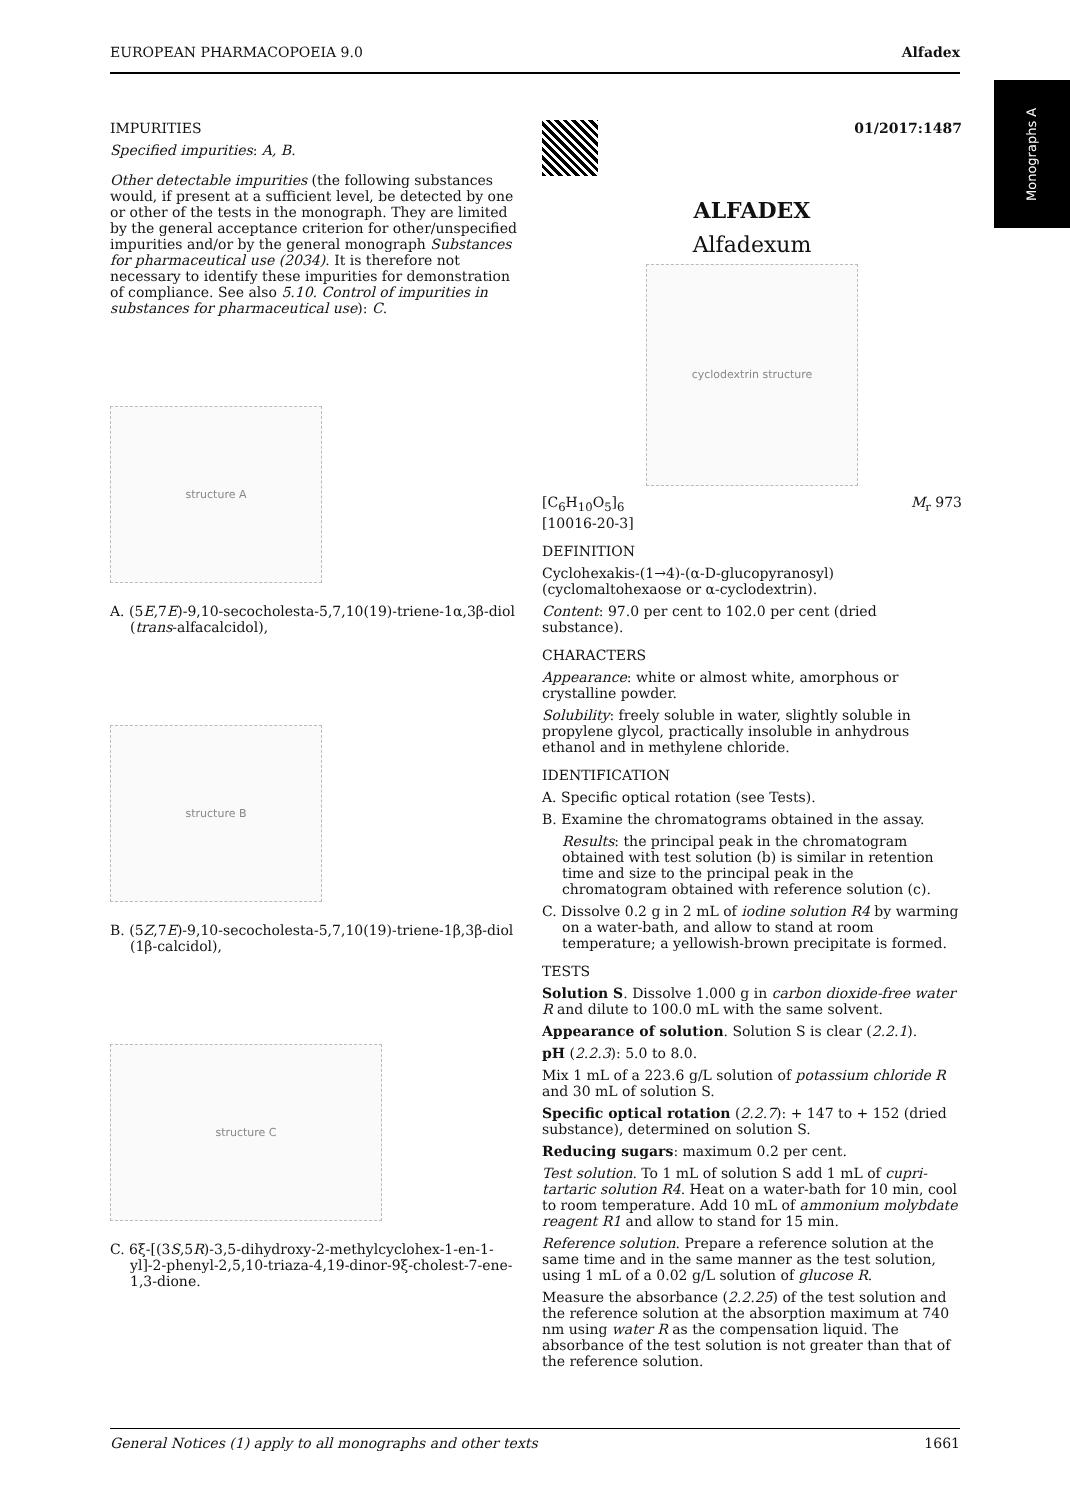EUROPEAN PHARMACOPOEIA 9.0 Alfadex
Monographs A
IMPURITIES
Specified impurities: A, B.
Other detectable impurities (the following substances would, if present at a sufficient level, be detected by one or other of the tests in the monograph. They are limited by the general acceptance criterion for other/unspecified impurities and/or by the general monograph Substances for pharmaceutical use (2034). It is therefore not necessary to identify these impurities for demonstration of compliance. See also 5.10. Control of impurities in substances for pharmaceutical use): C.
structure A
A. (5E,7E)-9,10-secocholesta-5,7,10(19)-triene-1α,3β-diol (trans-alfacalcidol),
structure B
B. (5Z,7E)-9,10-secocholesta-5,7,10(19)-triene-1β,3β-diol (1β-calcidol),
structure C
C. 6ξ-[(3S,5R)-3,5-dihydroxy-2-methylcyclohex-1-en-1-yl]-2-phenyl-2,5,10-triaza-4,19-dinor-9ξ-cholest-7-ene-1,3-dione.
01/2017:1487
ALFADEX
Alfadexum
cyclodextrin structure
[C<sub>6</sub>H<sub>10</sub>O<sub>5</sub>]<sub>6</sub>
[10016-20-3] M<sub>r</sub> 973
DEFINITION
Cyclohexakis-(1→4)-(α-D-glucopyranosyl) (cyclomaltohexaose or α-cyclodextrin).
Content: 97.0 per cent to 102.0 per cent (dried substance).
CHARACTERS
Appearance: white or almost white, amorphous or crystalline powder.
Solubility: freely soluble in water, slightly soluble in propylene glycol, practically insoluble in anhydrous ethanol and in methylene chloride.
IDENTIFICATION
A. Specific optical rotation (see Tests).
B. Examine the chromatograms obtained in the assay.
Results: the principal peak in the chromatogram obtained with test solution (b) is similar in retention time and size to the principal peak in the chromatogram obtained with reference solution (c).
C. Dissolve 0.2 g in 2 mL of iodine solution R4 by warming on a water-bath, and allow to stand at room temperature; a yellowish-brown precipitate is formed.
TESTS
Solution S. Dissolve 1.000 g in carbon dioxide-free water R and dilute to 100.0 mL with the same solvent.
Appearance of solution. Solution S is clear (2.2.1).
pH (2.2.3): 5.0 to 8.0.
Mix 1 mL of a 223.6 g/L solution of potassium chloride R and 30 mL of solution S.
Specific optical rotation (2.2.7): + 147 to + 152 (dried substance), determined on solution S.
Reducing sugars: maximum 0.2 per cent.
Test solution. To 1 mL of solution S add 1 mL of cupri-tartaric solution R4. Heat on a water-bath for 10 min, cool to room temperature. Add 10 mL of ammonium molybdate reagent R1 and allow to stand for 15 min.
Reference solution. Prepare a reference solution at the same time and in the same manner as the test solution, using 1 mL of a 0.02 g/L solution of glucose R.
Measure the absorbance (2.2.25) of the test solution and the reference solution at the absorption maximum at 740 nm using water R as the compensation liquid. The absorbance of the test solution is not greater than that of the reference solution.
General Notices (1) apply to all monographs and other texts 1661